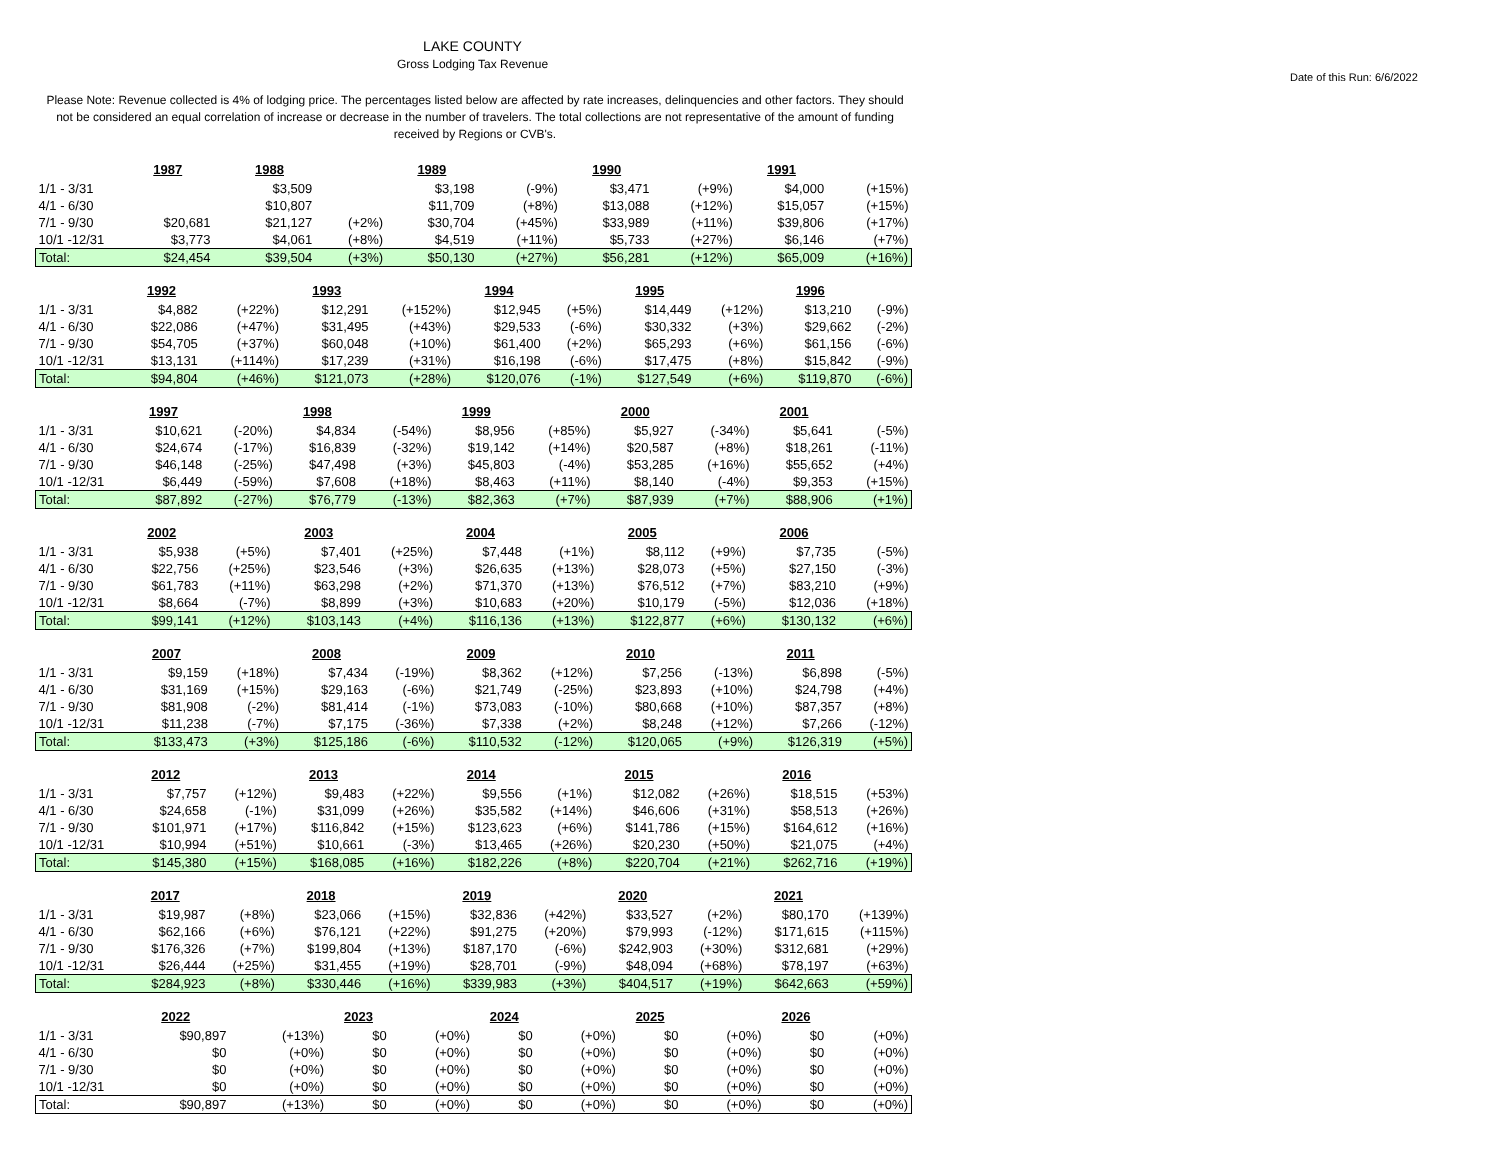LAKE COUNTY
Gross Lodging Tax Revenue
Date of this Run: 6/6/2022
Please Note: Revenue collected is 4% of lodging price. The percentages listed below are affected by rate increases, delinquencies and other factors. They should not be considered an equal correlation of increase or decrease in the number of travelers. The total collections are not representative of the amount of funding received by Regions or CVB's.
| | 1987 | | 1988 | | 1989 | | 1990 | | 1991 | |
| 1/1 - 3/31 | | | $3,509 | | $3,198 | (-9%) | $3,471 | (+9%) | $4,000 | (+15%) |
| 4/1 - 6/30 | | | $10,807 | | $11,709 | (+8%) | $13,088 | (+12%) | $15,057 | (+15%) |
| 7/1 - 9/30 | $20,681 | | $21,127 | (+2%) | $30,704 | (+45%) | $33,989 | (+11%) | $39,806 | (+17%) |
| 10/1 -12/31 | $3,773 | | $4,061 | (+8%) | $4,519 | (+11%) | $5,733 | (+27%) | $6,146 | (+7%) |
| Total: | $24,454 | | $39,504 | (+3%) | $50,130 | (+27%) | $56,281 | (+12%) | $65,009 | (+16%) |
| | 1992 | | 1993 | | 1994 | | 1995 | | 1996 | |
| 1/1 - 3/31 | $4,882 | (+22%) | $12,291 | (+152%) | $12,945 | (+5%) | $14,449 | (+12%) | $13,210 | (-9%) |
| 4/1 - 6/30 | $22,086 | (+47%) | $31,495 | (+43%) | $29,533 | (-6%) | $30,332 | (+3%) | $29,662 | (-2%) |
| 7/1 - 9/30 | $54,705 | (+37%) | $60,048 | (+10%) | $61,400 | (+2%) | $65,293 | (+6%) | $61,156 | (-6%) |
| 10/1 -12/31 | $13,131 | (+114%) | $17,239 | (+31%) | $16,198 | (-6%) | $17,475 | (+8%) | $15,842 | (-9%) |
| Total: | $94,804 | (+46%) | $121,073 | (+28%) | $120,076 | (-1%) | $127,549 | (+6%) | $119,870 | (-6%) |
| | 1997 | | 1998 | | 1999 | | 2000 | | 2001 | |
| 1/1 - 3/31 | $10,621 | (-20%) | $4,834 | (-54%) | $8,956 | (+85%) | $5,927 | (-34%) | $5,641 | (-5%) |
| 4/1 - 6/30 | $24,674 | (-17%) | $16,839 | (-32%) | $19,142 | (+14%) | $20,587 | (+8%) | $18,261 | (-11%) |
| 7/1 - 9/30 | $46,148 | (-25%) | $47,498 | (+3%) | $45,803 | (-4%) | $53,285 | (+16%) | $55,652 | (+4%) |
| 10/1 -12/31 | $6,449 | (-59%) | $7,608 | (+18%) | $8,463 | (+11%) | $8,140 | (-4%) | $9,353 | (+15%) |
| Total: | $87,892 | (-27%) | $76,779 | (-13%) | $82,363 | (+7%) | $87,939 | (+7%) | $88,906 | (+1%) |
| | 2002 | | 2003 | | 2004 | | 2005 | | 2006 | |
| 1/1 - 3/31 | $5,938 | (+5%) | $7,401 | (+25%) | $7,448 | (+1%) | $8,112 | (+9%) | $7,735 | (-5%) |
| 4/1 - 6/30 | $22,756 | (+25%) | $23,546 | (+3%) | $26,635 | (+13%) | $28,073 | (+5%) | $27,150 | (-3%) |
| 7/1 - 9/30 | $61,783 | (+11%) | $63,298 | (+2%) | $71,370 | (+13%) | $76,512 | (+7%) | $83,210 | (+9%) |
| 10/1 -12/31 | $8,664 | (-7%) | $8,899 | (+3%) | $10,683 | (+20%) | $10,179 | (-5%) | $12,036 | (+18%) |
| Total: | $99,141 | (+12%) | $103,143 | (+4%) | $116,136 | (+13%) | $122,877 | (+6%) | $130,132 | (+6%) |
| | 2007 | | 2008 | | 2009 | | 2010 | | 2011 | |
| 1/1 - 3/31 | $9,159 | (+18%) | $7,434 | (-19%) | $8,362 | (+12%) | $7,256 | (-13%) | $6,898 | (-5%) |
| 4/1 - 6/30 | $31,169 | (+15%) | $29,163 | (-6%) | $21,749 | (-25%) | $23,893 | (+10%) | $24,798 | (+4%) |
| 7/1 - 9/30 | $81,908 | (-2%) | $81,414 | (-1%) | $73,083 | (-10%) | $80,668 | (+10%) | $87,357 | (+8%) |
| 10/1 -12/31 | $11,238 | (-7%) | $7,175 | (-36%) | $7,338 | (+2%) | $8,248 | (+12%) | $7,266 | (-12%) |
| Total: | $133,473 | (+3%) | $125,186 | (-6%) | $110,532 | (-12%) | $120,065 | (+9%) | $126,319 | (+5%) |
| | 2012 | | 2013 | | 2014 | | 2015 | | 2016 | |
| 1/1 - 3/31 | $7,757 | (+12%) | $9,483 | (+22%) | $9,556 | (+1%) | $12,082 | (+26%) | $18,515 | (+53%) |
| 4/1 - 6/30 | $24,658 | (-1%) | $31,099 | (+26%) | $35,582 | (+14%) | $46,606 | (+31%) | $58,513 | (+26%) |
| 7/1 - 9/30 | $101,971 | (+17%) | $116,842 | (+15%) | $123,623 | (+6%) | $141,786 | (+15%) | $164,612 | (+16%) |
| 10/1 -12/31 | $10,994 | (+51%) | $10,661 | (-3%) | $13,465 | (+26%) | $20,230 | (+50%) | $21,075 | (+4%) |
| Total: | $145,380 | (+15%) | $168,085 | (+16%) | $182,226 | (+8%) | $220,704 | (+21%) | $262,716 | (+19%) |
| | 2017 | | 2018 | | 2019 | | 2020 | | 2021 | |
| 1/1 - 3/31 | $19,987 | (+8%) | $23,066 | (+15%) | $32,836 | (+42%) | $33,527 | (+2%) | $80,170 | (+139%) |
| 4/1 - 6/30 | $62,166 | (+6%) | $76,121 | (+22%) | $91,275 | (+20%) | $79,993 | (-12%) | $171,615 | (+115%) |
| 7/1 - 9/30 | $176,326 | (+7%) | $199,804 | (+13%) | $187,170 | (-6%) | $242,903 | (+30%) | $312,681 | (+29%) |
| 10/1 -12/31 | $26,444 | (+25%) | $31,455 | (+19%) | $28,701 | (-9%) | $48,094 | (+68%) | $78,197 | (+63%) |
| Total: | $284,923 | (+8%) | $330,446 | (+16%) | $339,983 | (+3%) | $404,517 | (+19%) | $642,663 | (+59%) |
| | 2022 | | 2023 | | 2024 | | 2025 | | 2026 | |
| 1/1 - 3/31 | $90,897 | (+13%) | $0 | (+0%) | $0 | (+0%) | $0 | (+0%) | $0 | (+0%) |
| 4/1 - 6/30 | $0 | (+0%) | $0 | (+0%) | $0 | (+0%) | $0 | (+0%) | $0 | (+0%) |
| 7/1 - 9/30 | $0 | (+0%) | $0 | (+0%) | $0 | (+0%) | $0 | (+0%) | $0 | (+0%) |
| 10/1 -12/31 | $0 | (+0%) | $0 | (+0%) | $0 | (+0%) | $0 | (+0%) | $0 | (+0%) |
| Total: | $90,897 | (+13%) | $0 | (+0%) | $0 | (+0%) | $0 | (+0%) | $0 | (+0%) |